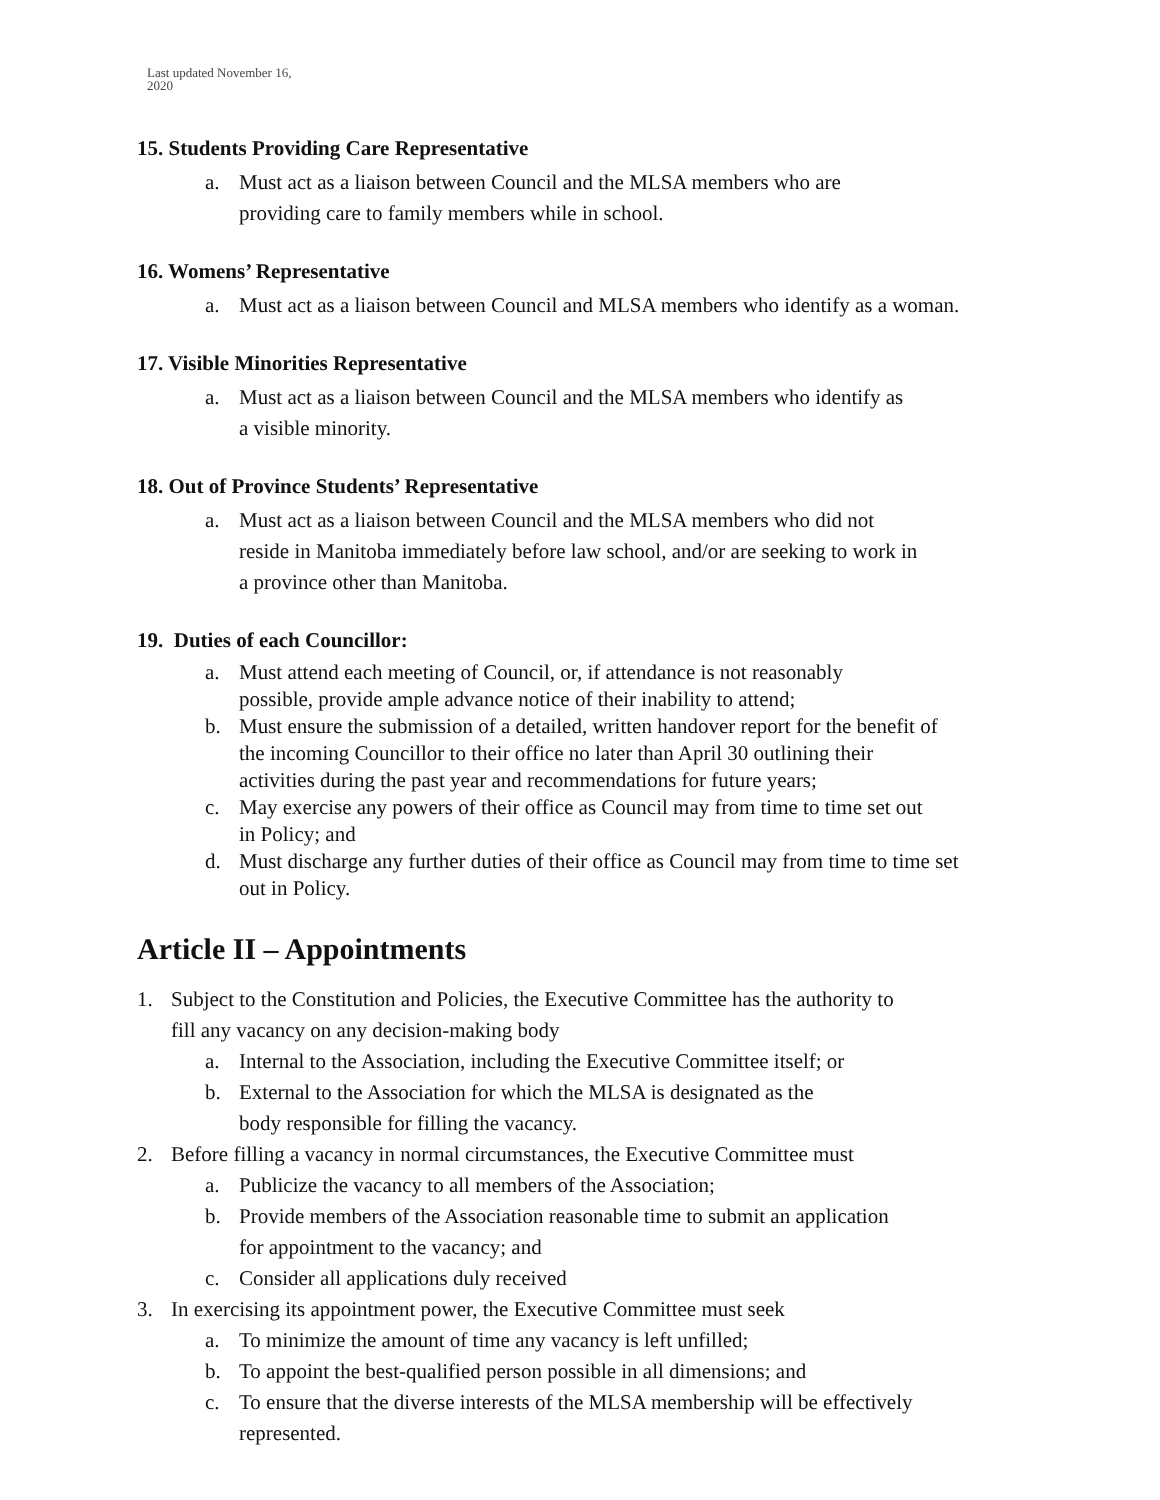Last updated November 16,
2020
15. Students Providing Care Representative
a. Must act as a liaison between Council and the MLSA members who are
providing care to family members while in school.
16. Womens’ Representative
a. Must act as a liaison between Council and MLSA members who identify as a woman.
17. Visible Minorities Representative
a. Must act as a liaison between Council and the MLSA members who identify as
a visible minority.
18. Out of Province Students’ Representative
a. Must act as a liaison between Council and the MLSA members who did not
reside in Manitoba immediately before law school, and/or are seeking to work in
a province other than Manitoba.
19. Duties of each Councillor:
a. Must attend each meeting of Council, or, if attendance is not reasonably
possible, provide ample advance notice of their inability to attend;
b. Must ensure the submission of a detailed, written handover report for the benefit of
the incoming Councillor to their office no later than April 30 outlining their
activities during the past year and recommendations for future years;
c. May exercise any powers of their office as Council may from time to time set out
in Policy; and
d. Must discharge any further duties of their office as Council may from time to time set
out in Policy.
Article II – Appointments
1. Subject to the Constitution and Policies, the Executive Committee has the authority to
fill any vacancy on any decision-making body
a. Internal to the Association, including the Executive Committee itself; or
b. External to the Association for which the MLSA is designated as the
body responsible for filling the vacancy.
2. Before filling a vacancy in normal circumstances, the Executive Committee must
a. Publicize the vacancy to all members of the Association;
b. Provide members of the Association reasonable time to submit an application
for appointment to the vacancy; and
c. Consider all applications duly received
3. In exercising its appointment power, the Executive Committee must seek
a. To minimize the amount of time any vacancy is left unfilled;
b. To appoint the best-qualified person possible in all dimensions; and
c. To ensure that the diverse interests of the MLSA membership will be effectively
represented.